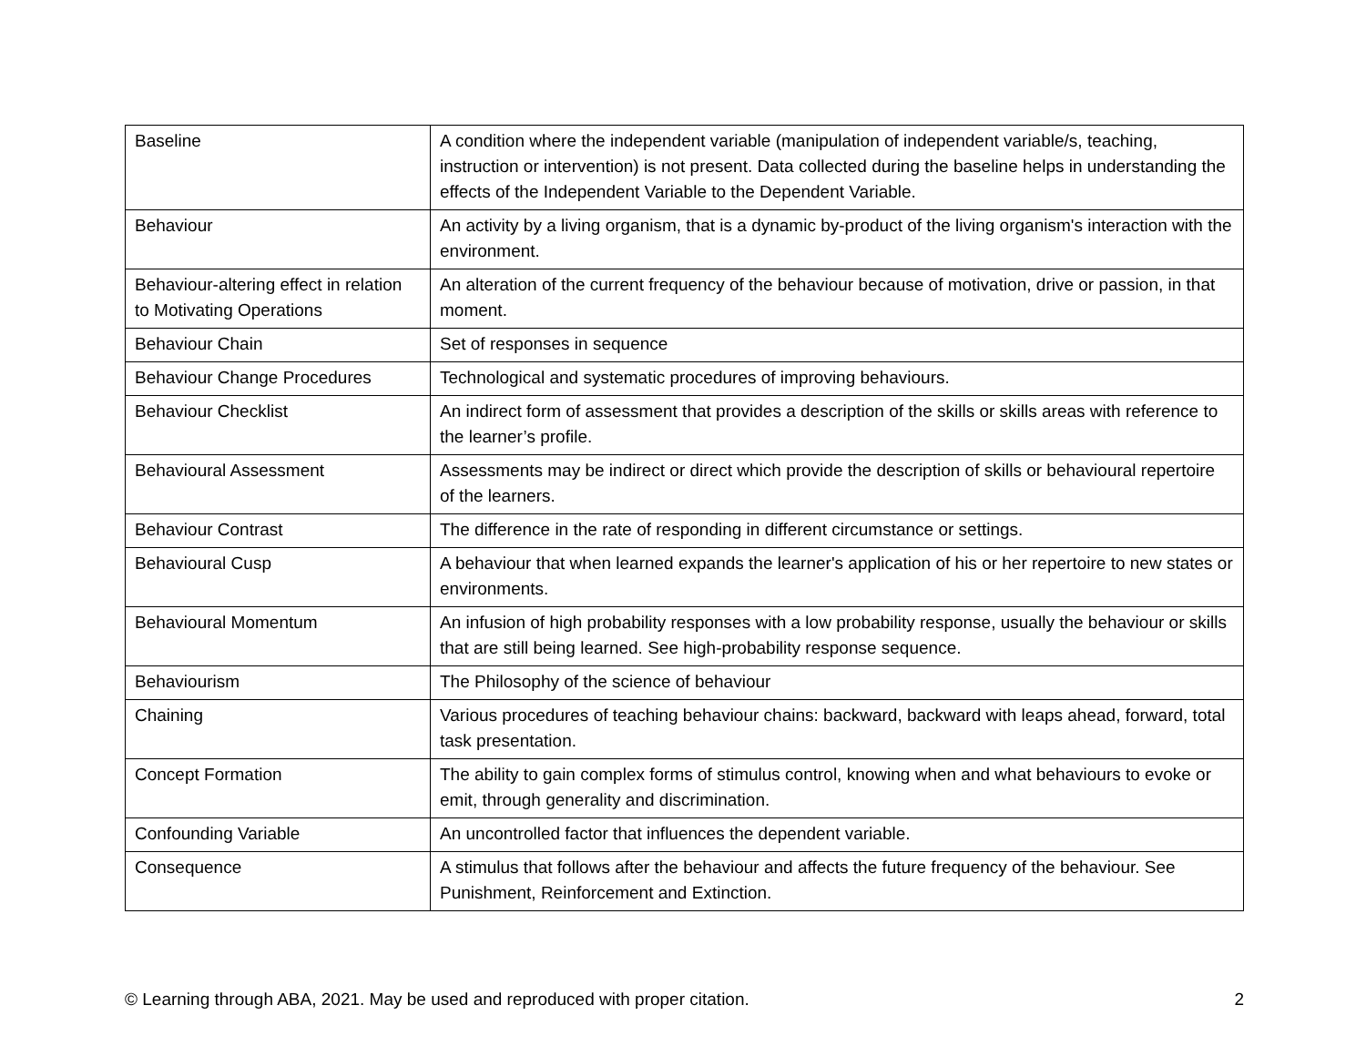| Baseline | A condition where the independent variable (manipulation of independent variable/s, teaching, instruction or intervention) is not present. Data collected during the baseline helps in understanding the effects of the Independent Variable to the Dependent Variable. |
| Behaviour | An activity by a living organism, that is a dynamic by-product of the living organism's interaction with the environment. |
| Behaviour-altering effect in relation to Motivating Operations | An alteration of the current frequency of the behaviour because of motivation, drive or passion, in that moment. |
| Behaviour Chain | Set of responses in sequence |
| Behaviour Change Procedures | Technological and systematic procedures of improving behaviours. |
| Behaviour Checklist | An indirect form of assessment that provides a description of the skills or skills areas with reference to the learner’s profile. |
| Behavioural Assessment | Assessments may be indirect or direct which provide the description of skills or behavioural repertoire of the learners. |
| Behaviour Contrast | The difference in the rate of responding in different circumstance or settings. |
| Behavioural Cusp | A behaviour that when learned expands the learner's application of his or her repertoire to new states or environments. |
| Behavioural Momentum | An infusion of high probability responses with a low probability response, usually the behaviour or skills that are still being learned. See high-probability response sequence. |
| Behaviourism | The Philosophy of the science of behaviour |
| Chaining | Various procedures of teaching behaviour chains: backward, backward with leaps ahead, forward, total task presentation. |
| Concept Formation | The ability to gain complex forms of stimulus control, knowing when and what behaviours to evoke or emit, through generality and discrimination. |
| Confounding Variable | An uncontrolled factor that influences the dependent variable. |
| Consequence | A stimulus that follows after the behaviour and affects the future frequency of the behaviour. See Punishment, Reinforcement and Extinction. |
© Learning through ABA, 2021. May be used and reproduced with proper citation. 2